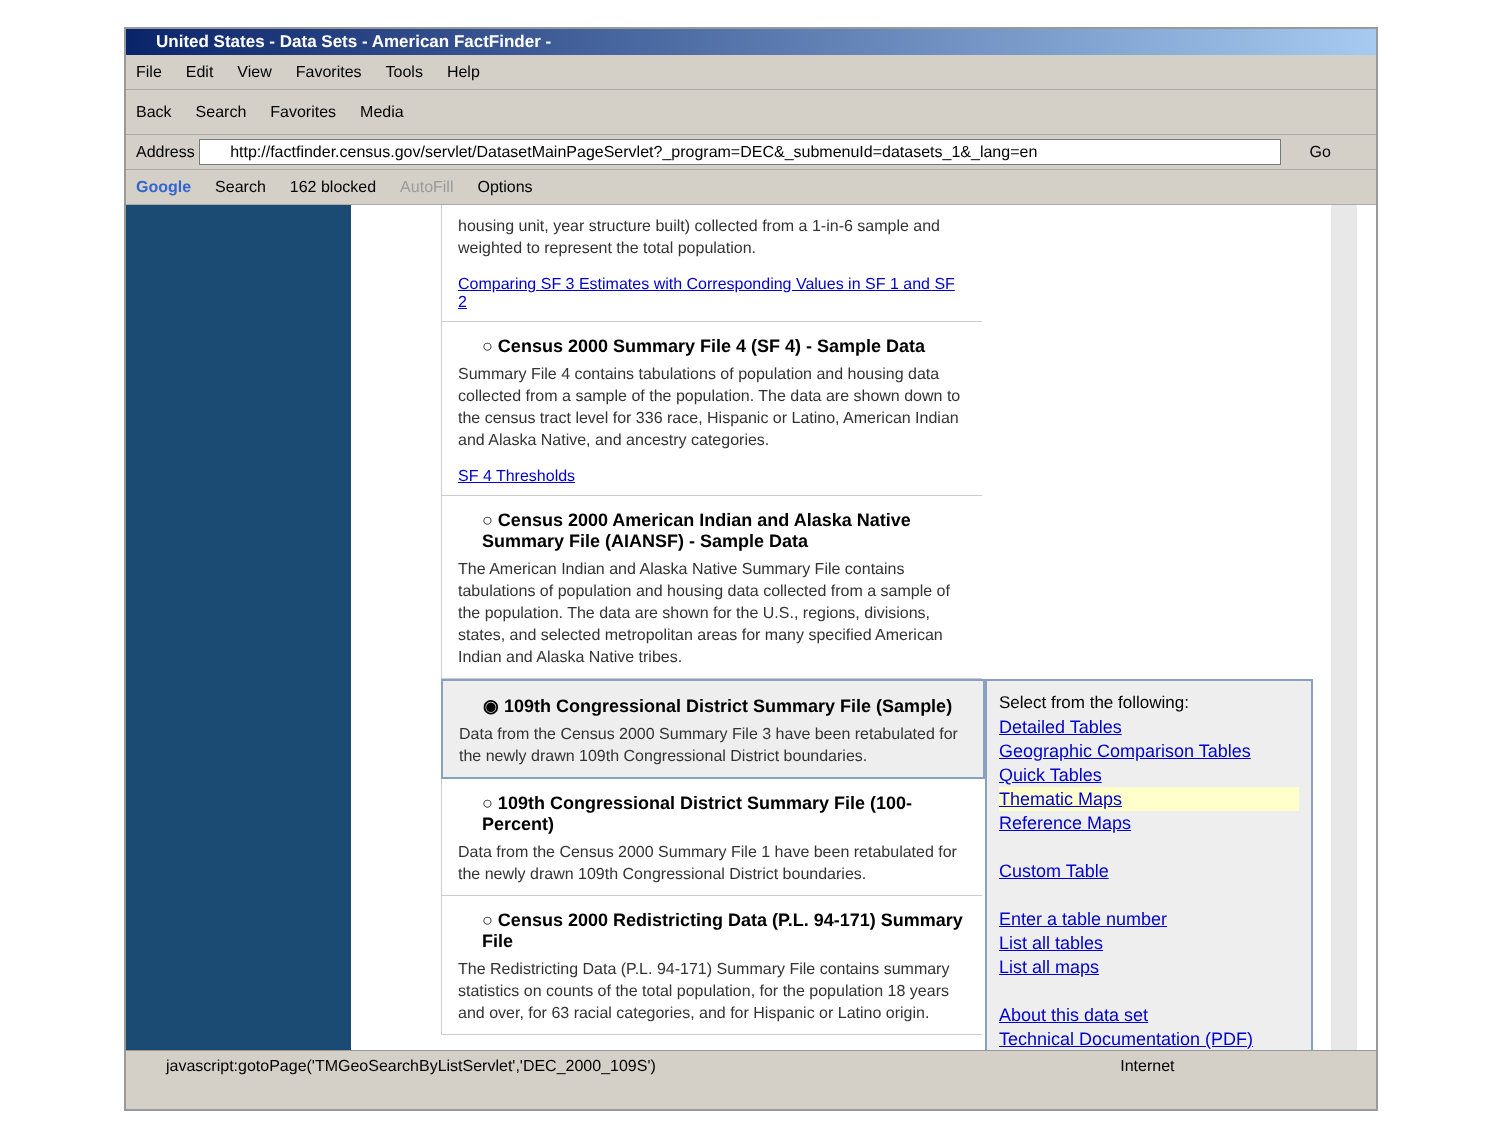United States - Data Sets - American FactFinder -
File Edit View Favorites Tools Help
Back Search Favorites Media
Address http://factfinder.census.gov/servlet/DatasetMainPageServlet?_program=DEC&_submenuId=datasets_1&_lang=en Go
Google Search 162 blocked AutoFill Options
housing unit, year structure built) collected from a 1-in-6 sample and weighted to represent the total population.
Comparing SF 3 Estimates with Corresponding Values in SF 1 and SF 2
○ Census 2000 Summary File 4 (SF 4) - Sample Data
Summary File 4 contains tabulations of population and housing data collected from a sample of the population. The data are shown down to the census tract level for 336 race, Hispanic or Latino, American Indian and Alaska Native, and ancestry categories.
SF 4 Thresholds
○ Census 2000 American Indian and Alaska Native Summary File (AIANSF) - Sample Data
The American Indian and Alaska Native Summary File contains tabulations of population and housing data collected from a sample of the population. The data are shown for the U.S., regions, divisions, states, and selected metropolitan areas for many specified American Indian and Alaska Native tribes.
◉ 109th Congressional District Summary File (Sample)
Data from the Census 2000 Summary File 3 have been retabulated for the newly drawn 109th Congressional District boundaries.
○ 109th Congressional District Summary File (100-Percent)
Data from the Census 2000 Summary File 1 have been retabulated for the newly drawn 109th Congressional District boundaries.
○ Census 2000 Redistricting Data (P.L. 94-171) Summary File
The Redistricting Data (P.L. 94-171) Summary File contains summary statistics on counts of the total population, for the population 18 years and over, for 63 racial categories, and for Hispanic or Latino origin.
Select from the following:
Detailed Tables
Geographic Comparison Tables
Quick Tables
Thematic Maps
Reference Maps
Custom Table
Enter a table number
List all tables
List all maps
About this data set
Technical Documentation (PDF)
javascript:gotoPage('TMGeoSearchByListServlet','DEC_2000_109S') Internet